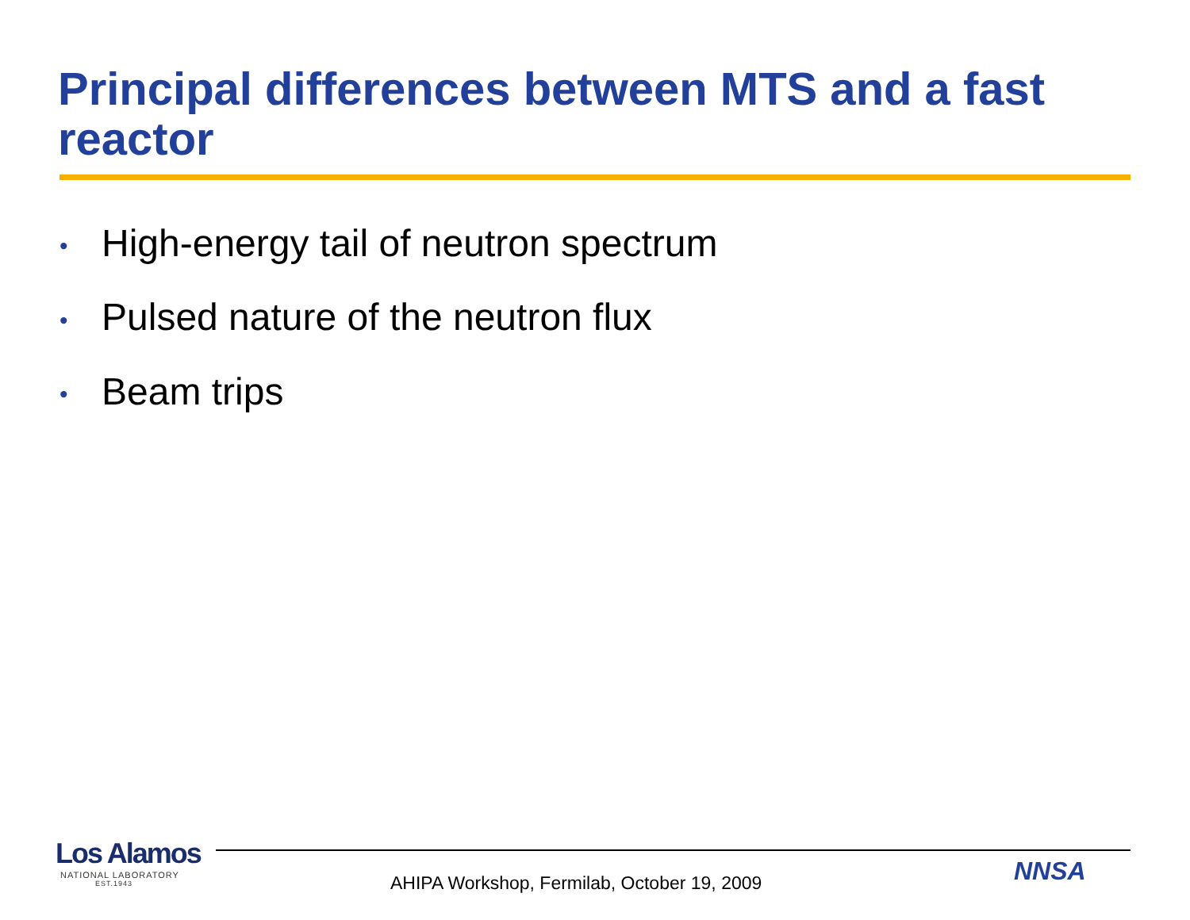Principal differences between MTS and a fast reactor
• High-energy tail of neutron spectrum
• Pulsed nature of the neutron flux
• Beam trips
Los Alamos
NATIONAL LABORATORY
EST.1943
AHIPA Workshop, Fermilab, October 19, 2009
NNSA